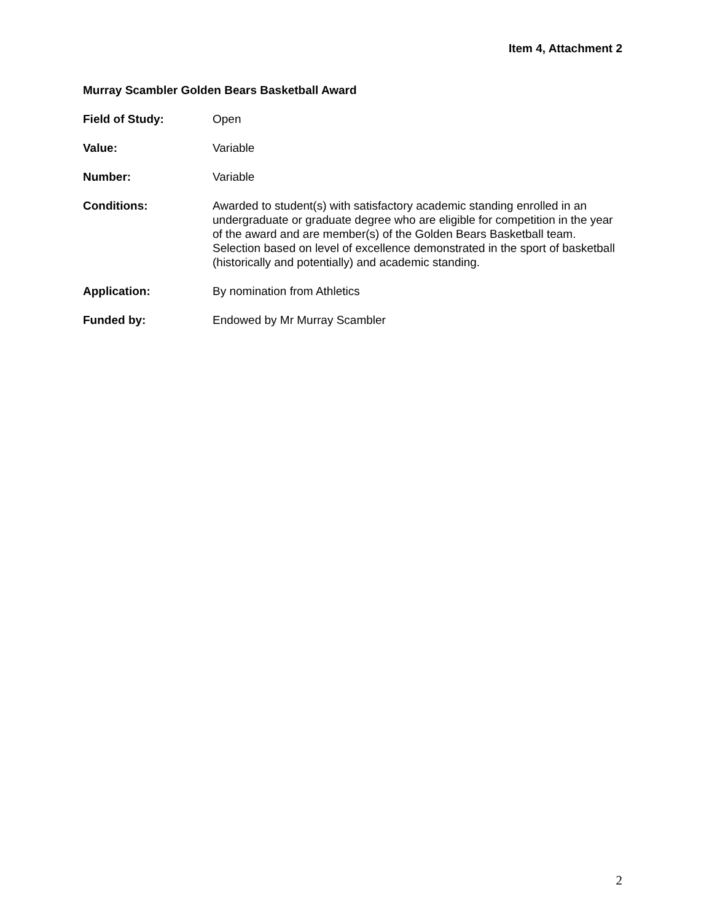Item 4, Attachment 2
Murray Scambler Golden Bears Basketball Award
Field of Study: Open
Value: Variable
Number: Variable
Conditions: Awarded to student(s) with satisfactory academic standing enrolled in an undergraduate or graduate degree who are eligible for competition in the year of the award and are member(s) of the Golden Bears Basketball team. Selection based on level of excellence demonstrated in the sport of basketball (historically and potentially) and academic standing.
Application: By nomination from Athletics
Funded by: Endowed by Mr Murray Scambler
2